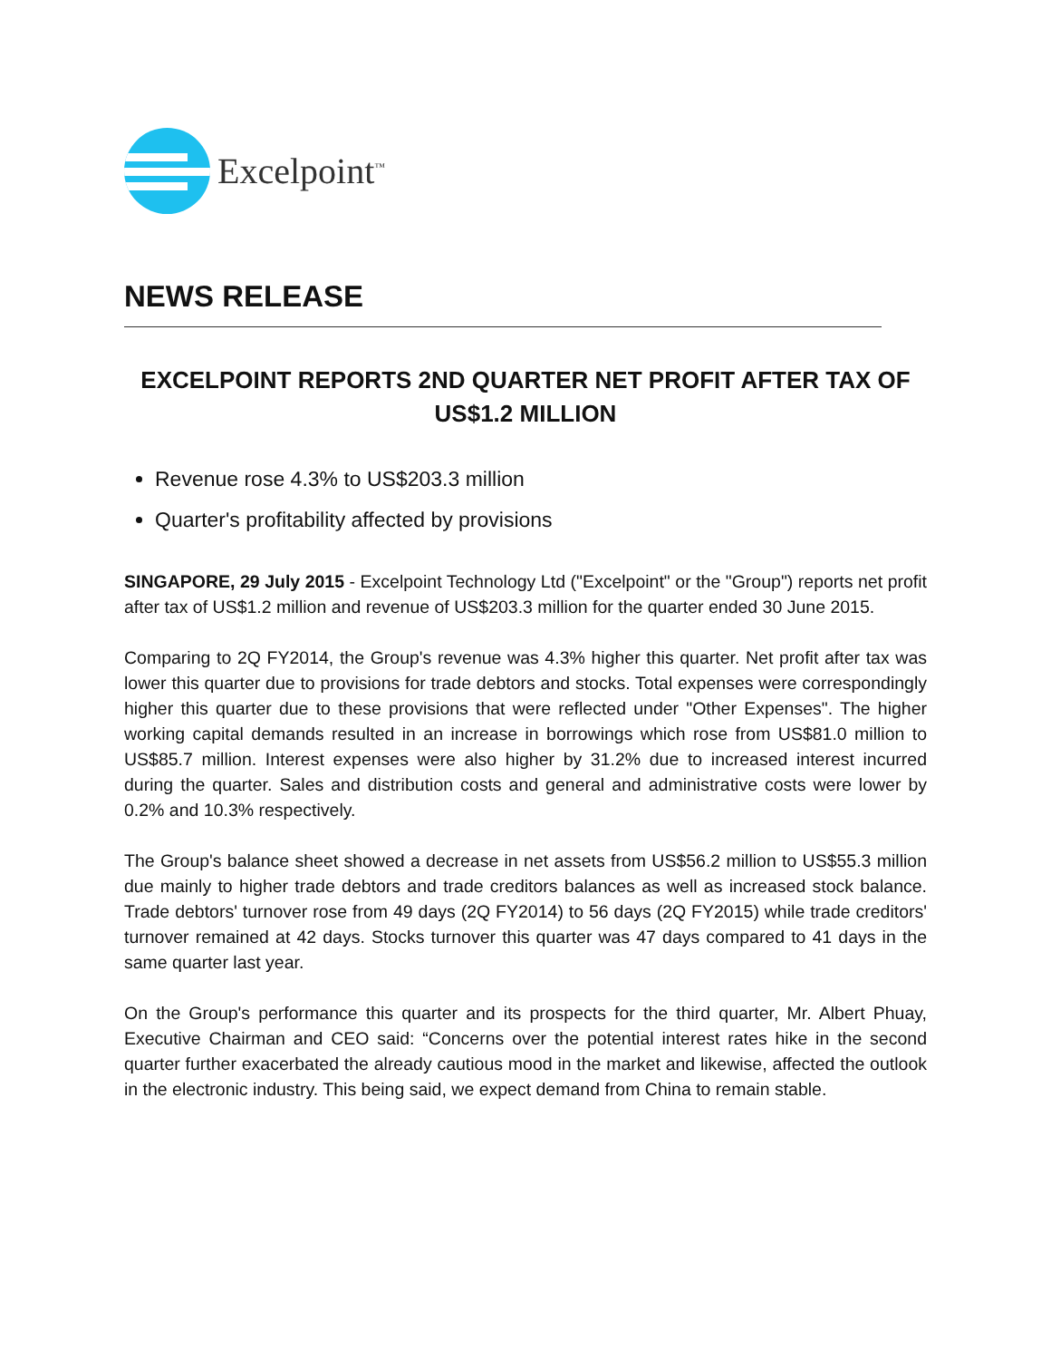Excelpoint<sup>™</sup>
NEWS RELEASE
EXCELPOINT REPORTS 2ND QUARTER NET PROFIT AFTER TAX OF
US$1.2 MILLION
Revenue rose 4.3% to US$203.3 million
Quarter's profitability affected by provisions
SINGAPORE, 29 July 2015 - Excelpoint Technology Ltd ("Excelpoint" or the "Group") reports net profit after tax of US$1.2 million and revenue of US$203.3 million for the quarter ended 30 June 2015.
Comparing to 2Q FY2014, the Group's revenue was 4.3% higher this quarter. Net profit after tax was lower this quarter due to provisions for trade debtors and stocks. Total expenses were correspondingly higher this quarter due to these provisions that were reflected under "Other Expenses". The higher working capital demands resulted in an increase in borrowings which rose from US$81.0 million to US$85.7 million. Interest expenses were also higher by 31.2% due to increased interest incurred during the quarter. Sales and distribution costs and general and administrative costs were lower by 0.2% and 10.3% respectively.
The Group's balance sheet showed a decrease in net assets from US$56.2 million to US$55.3 million due mainly to higher trade debtors and trade creditors balances as well as increased stock balance. Trade debtors' turnover rose from 49 days (2Q FY2014) to 56 days (2Q FY2015) while trade creditors' turnover remained at 42 days. Stocks turnover this quarter was 47 days compared to 41 days in the same quarter last year.
On the Group's performance this quarter and its prospects for the third quarter, Mr. Albert Phuay, Executive Chairman and CEO said: “Concerns over the potential interest rates hike in the second quarter further exacerbated the already cautious mood in the market and likewise, affected the outlook in the electronic industry. This being said, we expect demand from China to remain stable.